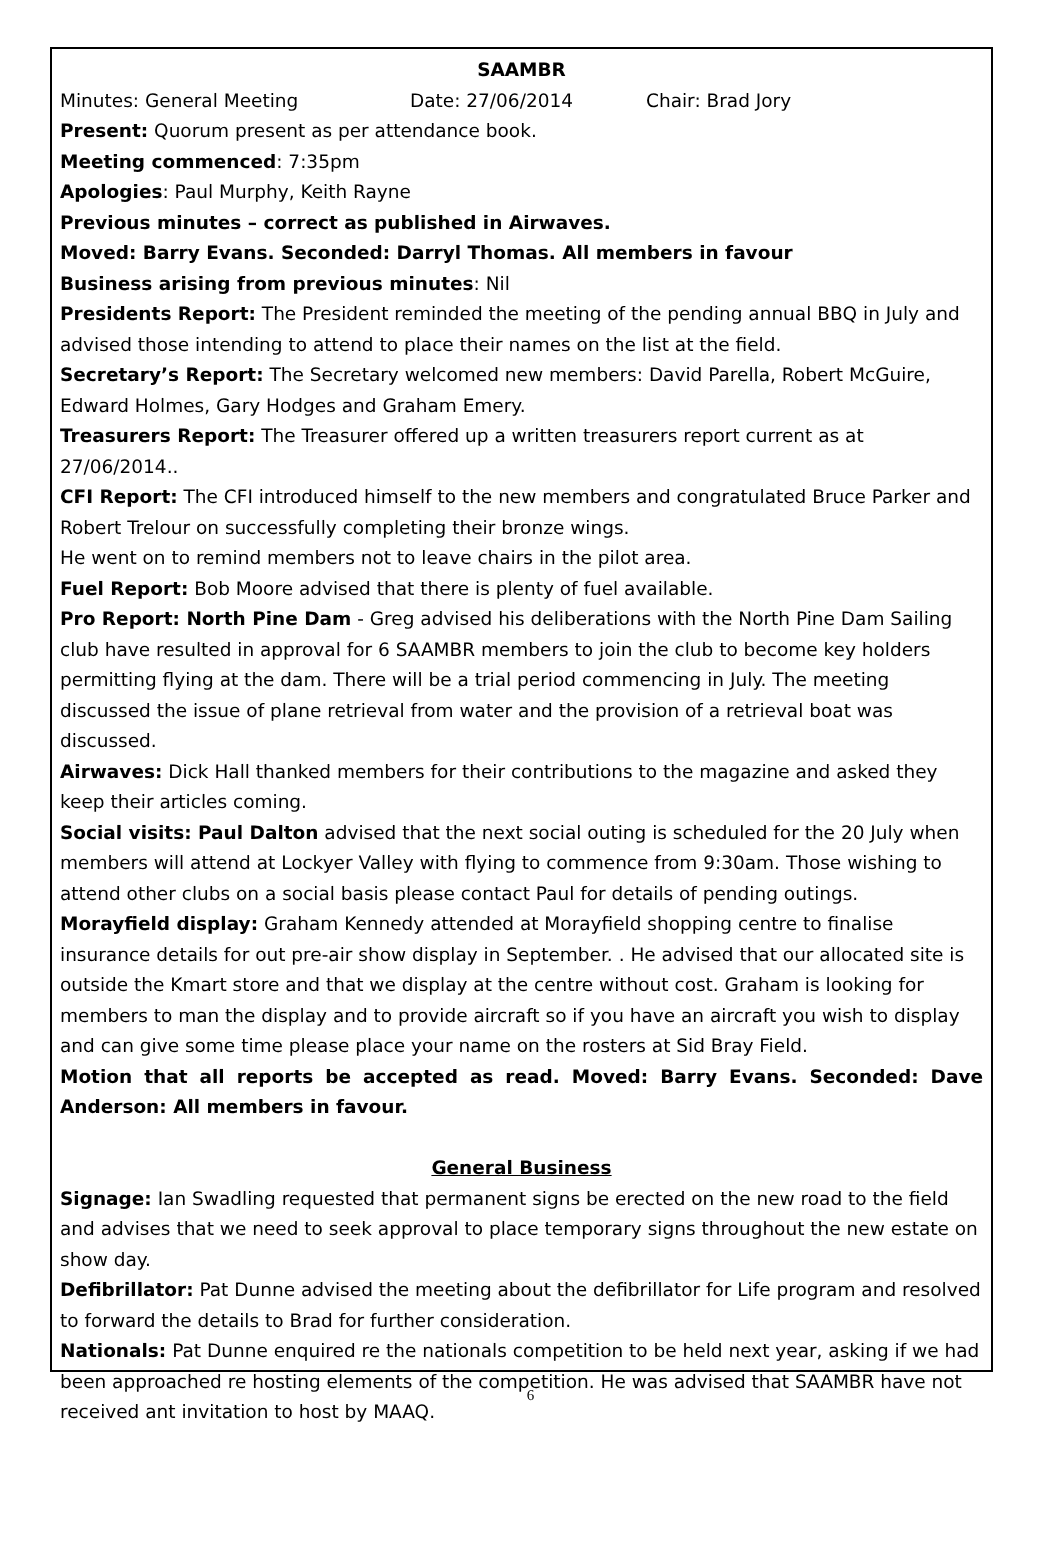SAAMBR
Minutes: General Meeting Date: 27/06/2014 Chair: Brad Jory
Present: Quorum present as per attendance book.
Meeting commenced: 7:35pm
Apologies: Paul Murphy, Keith Rayne
Previous minutes – correct as published in Airwaves.
Moved: Barry Evans. Seconded: Darryl Thomas. All members in favour
Business arising from previous minutes: Nil
Presidents Report: The President reminded the meeting of the pending annual BBQ in July and advised those intending to attend to place their names on the list at the field.
Secretary’s Report: The Secretary welcomed new members: David Parella, Robert McGuire, Edward Holmes, Gary Hodges and Graham Emery.
Treasurers Report: The Treasurer offered up a written treasurers report current as at 27/06/2014..
CFI Report: The CFI introduced himself to the new members and congratulated Bruce Parker and Robert Trelour on successfully completing their bronze wings.
He went on to remind members not to leave chairs in the pilot area.
Fuel Report: Bob Moore advised that there is plenty of fuel available.
Pro Report: North Pine Dam - Greg advised his deliberations with the North Pine Dam Sailing club have resulted in approval for 6 SAAMBR members to join the club to become key holders permitting flying at the dam. There will be a trial period commencing in July. The meeting discussed the issue of plane retrieval from water and the provision of a retrieval boat was discussed.
Airwaves: Dick Hall thanked members for their contributions to the magazine and asked they keep their articles coming.
Social visits: Paul Dalton advised that the next social outing is scheduled for the 20 July when members will attend at Lockyer Valley with flying to commence from 9:30am. Those wishing to attend other clubs on a social basis please contact Paul for details of pending outings.
Morayfield display: Graham Kennedy attended at Morayfield shopping centre to finalise insurance details for out pre-air show display in September. . He advised that our allocated site is outside the Kmart store and that we display at the centre without cost. Graham is looking for members to man the display and to provide aircraft so if you have an aircraft you wish to display and can give some time please place your name on the rosters at Sid Bray Field.
Motion that all reports be accepted as read. Moved: Barry Evans. Seconded: Dave Anderson: All members in favour.
General Business
Signage: Ian Swadling requested that permanent signs be erected on the new road to the field and advises that we need to seek approval to place temporary signs throughout the new estate on show day.
Defibrillator: Pat Dunne advised the meeting about the defibrillator for Life program and resolved to forward the details to Brad for further consideration.
Nationals: Pat Dunne enquired re the nationals competition to be held next year, asking if we had been approached re hosting elements of the competition. He was advised that SAAMBR have not received ant invitation to host by MAAQ.
6